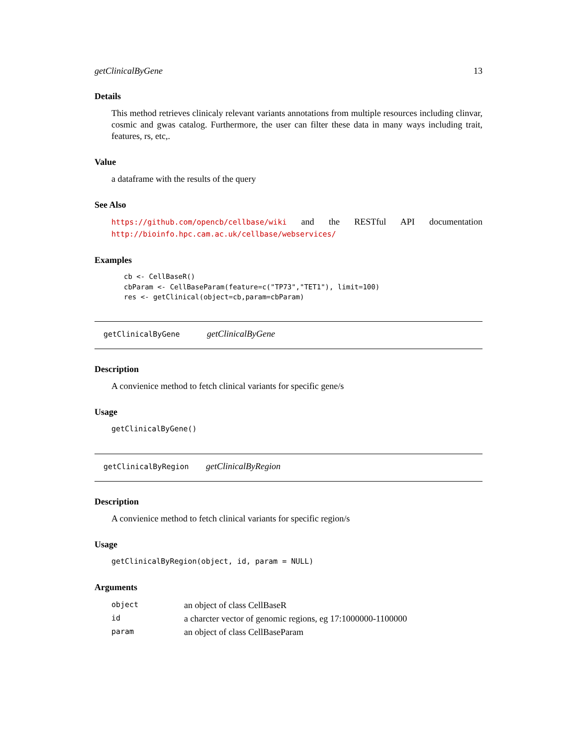getClinicalByGene 13
Details
This method retrieves clinicaly relevant variants annotations from multiple resources including clinvar, cosmic and gwas catalog. Furthermore, the user can filter these data in many ways including trait, features, rs, etc,.
Value
a dataframe with the results of the query
See Also
https://github.com/opencb/cellbase/wiki and the RESTful API documentation http://bioinfo.hpc.cam.ac.uk/cellbase/webservices/
Examples
cb <- CellBaseR()
cbParam <- CellBaseParam(feature=c("TP73","TET1"), limit=100)
res <- getClinical(object=cb,param=cbParam)
getClinicalByGene getClinicalByGene
Description
A convienice method to fetch clinical variants for specific gene/s
Usage
getClinicalByGene()
getClinicalByRegion getClinicalByRegion
Description
A convienice method to fetch clinical variants for specific region/s
Usage
getClinicalByRegion(object, id, param = NULL)
Arguments
| object | an object of class CellBaseR |
| id | a charcter vector of genomic regions, eg 17:1000000-1100000 |
| param | an object of class CellBaseParam |